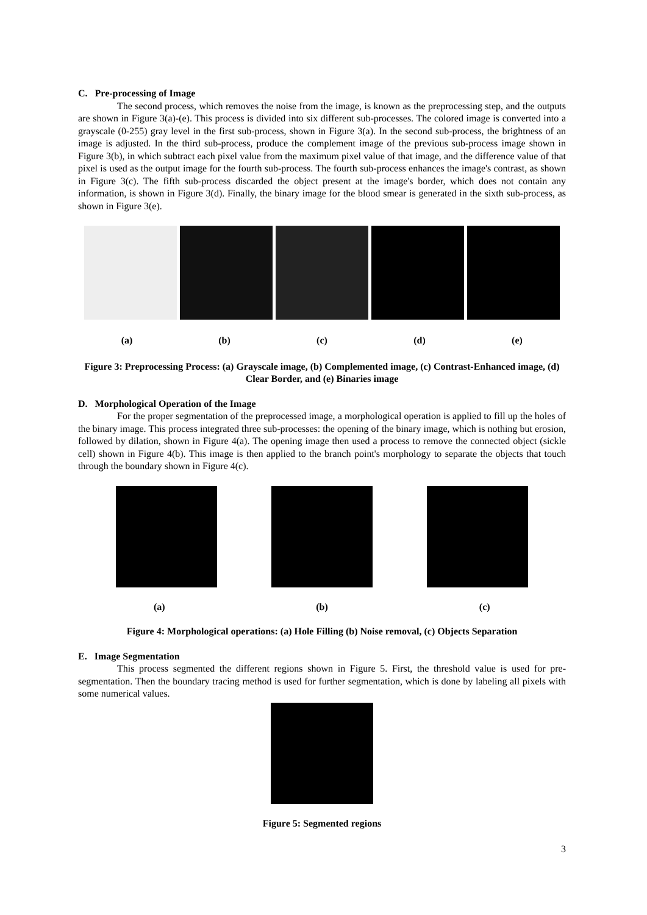C. Pre-processing of Image
The second process, which removes the noise from the image, is known as the preprocessing step, and the outputs are shown in Figure 3(a)-(e). This process is divided into six different sub-processes. The colored image is converted into a grayscale (0-255) gray level in the first sub-process, shown in Figure 3(a). In the second sub-process, the brightness of an image is adjusted. In the third sub-process, produce the complement image of the previous sub-process image shown in Figure 3(b), in which subtract each pixel value from the maximum pixel value of that image, and the difference value of that pixel is used as the output image for the fourth sub-process. The fourth sub-process enhances the image's contrast, as shown in Figure 3(c). The fifth sub-process discarded the object present at the image's border, which does not contain any information, is shown in Figure 3(d). Finally, the binary image for the blood smear is generated in the sixth sub-process, as shown in Figure 3(e).
(a) (b) (c) (d) (e)
Figure 3: Preprocessing Process: (a) Grayscale image, (b) Complemented image, (c) Contrast-Enhanced image, (d) Clear Border, and (e) Binaries image
D. Morphological Operation of the Image
For the proper segmentation of the preprocessed image, a morphological operation is applied to fill up the holes of the binary image. This process integrated three sub-processes: the opening of the binary image, which is nothing but erosion, followed by dilation, shown in Figure 4(a). The opening image then used a process to remove the connected object (sickle cell) shown in Figure 4(b). This image is then applied to the branch point's morphology to separate the objects that touch through the boundary shown in Figure 4(c).
(a) (b) (c)
Figure 4: Morphological operations: (a) Hole Filling (b) Noise removal, (c) Objects Separation
E. Image Segmentation
This process segmented the different regions shown in Figure 5. First, the threshold value is used for pre-segmentation. Then the boundary tracing method is used for further segmentation, which is done by labeling all pixels with some numerical values.
Figure 5: Segmented regions
3